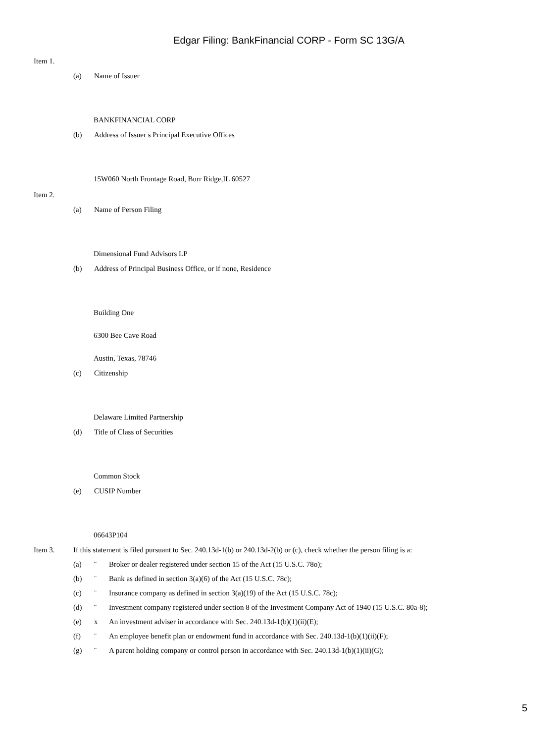Edgar Filing: BankFinancial CORP - Form SC 13G/A
Item 1.
(a) Name of Issuer
BANKFINANCIAL CORP
(b) Address of Issuer s Principal Executive Offices
15W060 North Frontage Road, Burr Ridge,IL 60527
Item 2.
(a) Name of Person Filing
Dimensional Fund Advisors LP
(b) Address of Principal Business Office, or if none, Residence
Building One
6300 Bee Cave Road
Austin, Texas, 78746
(c) Citizenship
Delaware Limited Partnership
(d) Title of Class of Securities
Common Stock
(e) CUSIP Number
06643P104
Item 3. If this statement is filed pursuant to Sec. 240.13d-1(b) or 240.13d-2(b) or (c), check whether the person filing is a:
(a) ¨ Broker or dealer registered under section 15 of the Act (15 U.S.C. 78o);
(b) ¨ Bank as defined in section 3(a)(6) of the Act (15 U.S.C. 78c);
(c) ¨ Insurance company as defined in section 3(a)(19) of the Act (15 U.S.C. 78c);
(d) ¨ Investment company registered under section 8 of the Investment Company Act of 1940 (15 U.S.C. 80a-8);
(e) x An investment adviser in accordance with Sec. 240.13d-1(b)(1)(ii)(E);
(f) ¨ An employee benefit plan or endowment fund in accordance with Sec. 240.13d-1(b)(1)(ii)(F);
(g) ¨ A parent holding company or control person in accordance with Sec. 240.13d-1(b)(1)(ii)(G);
5